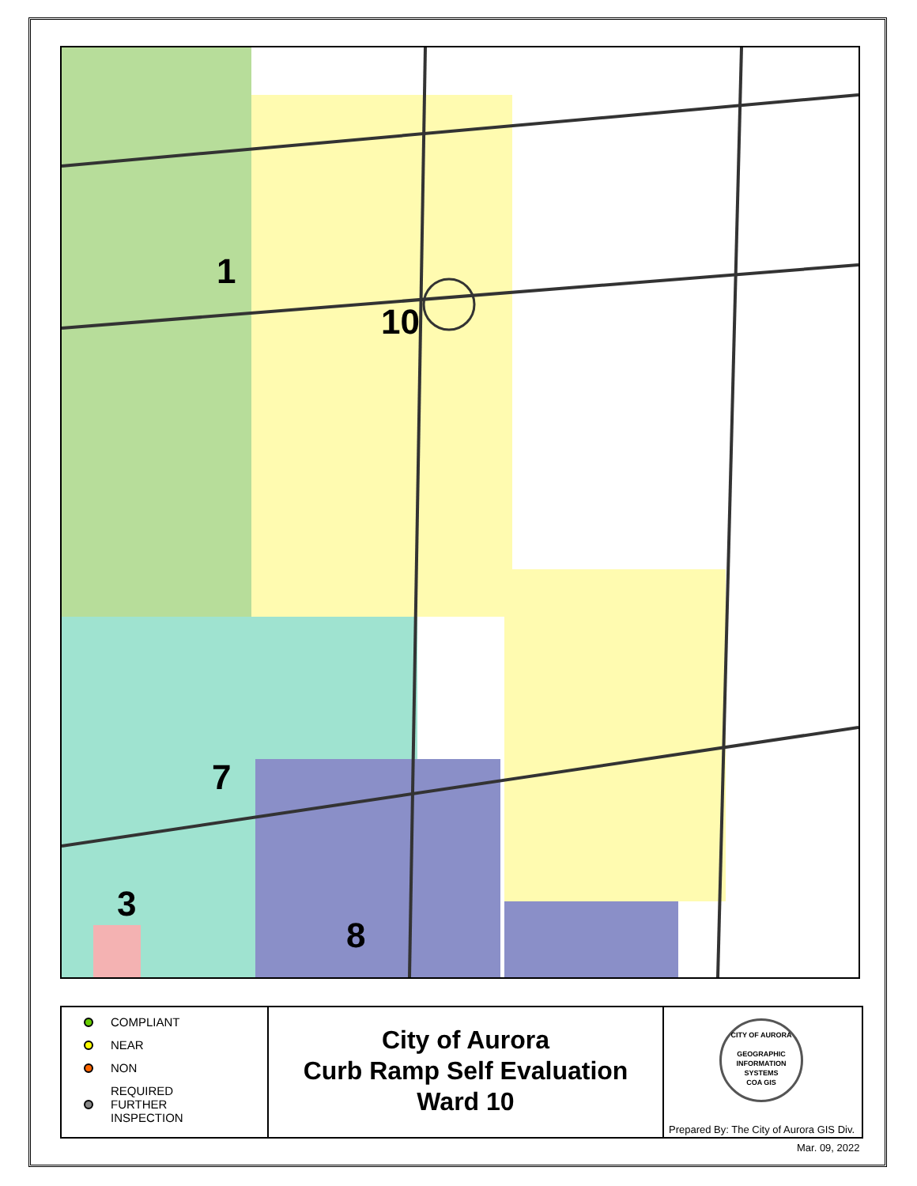1
10
7
3
8
COMPLIANT
NEAR
NON
REQUIRED
FURTHER
INSPECTION
City of Aurora
Curb Ramp Self Evaluation
Ward 10
CITY OF AURORA
GEOGRAPHIC INFORMATION SYSTEMS
COA GIS
Prepared By: The City of Aurora GIS Div.
Mar. 09, 2022